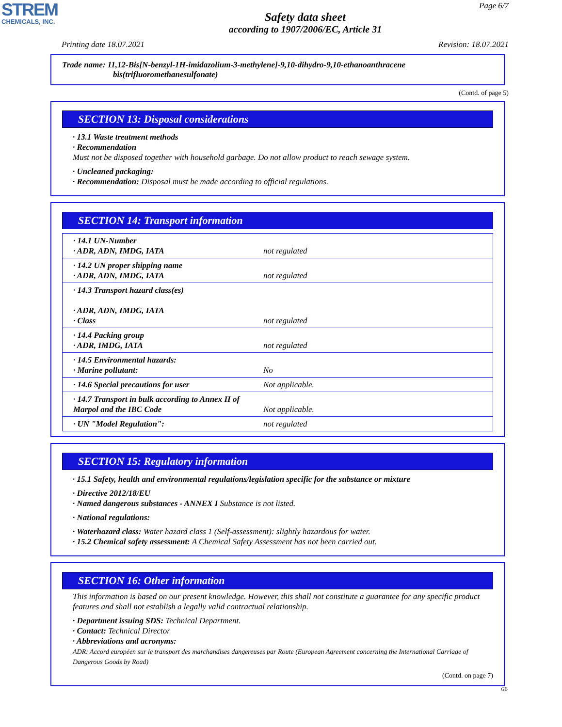STREM
CHEMICALS, INC.
Page 6/7
Safety data sheet
according to 1907/2006/EC, Article 31
Printing date 18.07.2021 Revision: 18.07.2021
Trade name: 11,12-Bis[N-benzyl-1H-imidazolium-3-methylene]-9,10-dihydro-9,10-ethanoanthracene
bis(trifluoromethanesulfonate)
(Contd. of page 5)
SECTION 13: Disposal considerations
· 13.1 Waste treatment methods
· Recommendation
Must not be disposed together with household garbage. Do not allow product to reach sewage system.
· Uncleaned packaging:
· Recommendation: Disposal must be made according to official regulations.
SECTION 14: Transport information
| · 14.1 UN-Number · ADR, ADN, IMDG, IATA | not regulated |
| · 14.2 UN proper shipping name · ADR, ADN, IMDG, IATA | not regulated |
| · 14.3 Transport hazard class(es) · ADR, ADN, IMDG, IATA · Class | not regulated |
| · 14.4 Packing group · ADR, IMDG, IATA | not regulated |
| · 14.5 Environmental hazards: · Marine pollutant: | No |
| · 14.6 Special precautions for user | Not applicable. |
| · 14.7 Transport in bulk according to Annex II of Marpol and the IBC Code | Not applicable. |
| · UN "Model Regulation": | not regulated |
SECTION 15: Regulatory information
· 15.1 Safety, health and environmental regulations/legislation specific for the substance or mixture
· Directive 2012/18/EU
· Named dangerous substances - ANNEX I Substance is not listed.
· National regulations:
· Waterhazard class: Water hazard class 1 (Self-assessment): slightly hazardous for water.
· 15.2 Chemical safety assessment: A Chemical Safety Assessment has not been carried out.
SECTION 16: Other information
This information is based on our present knowledge. However, this shall not constitute a guarantee for any specific product features and shall not establish a legally valid contractual relationship.
· Department issuing SDS: Technical Department.
· Contact: Technical Director
· Abbreviations and acronyms:
ADR: Accord européen sur le transport des marchandises dangereuses par Route (European Agreement concerning the International Carriage of Dangerous Goods by Road)
(Contd. on page 7)
GB